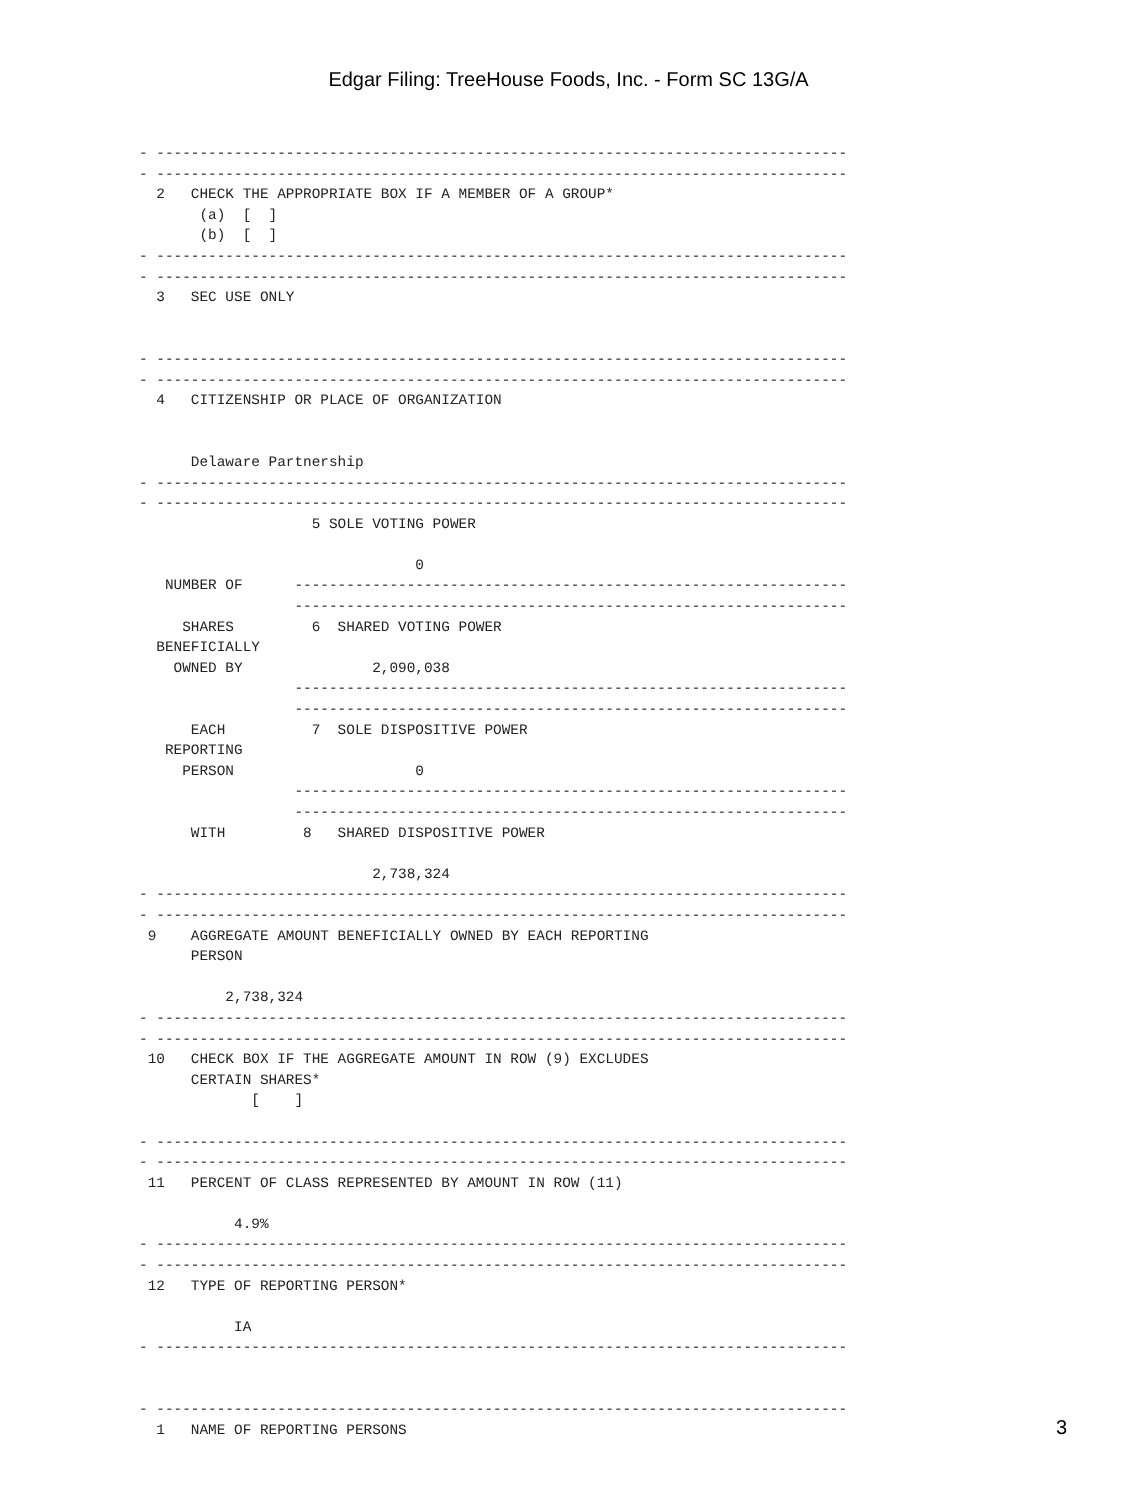Edgar Filing: TreeHouse Foods, Inc. - Form SC 13G/A
- --------------------------------------------------------------------------------
- --------------------------------------------------------------------------------
  2   CHECK THE APPROPRIATE BOX IF A MEMBER OF A GROUP*
       (a)  [  ]
       (b)  [  ]
- --------------------------------------------------------------------------------
- --------------------------------------------------------------------------------
  3   SEC USE ONLY


- --------------------------------------------------------------------------------
- --------------------------------------------------------------------------------
  4   CITIZENSHIP OR PLACE OF ORGANIZATION


      Delaware Partnership
- --------------------------------------------------------------------------------
- --------------------------------------------------------------------------------
                    5 SOLE VOTING POWER

                                0
   NUMBER OF      ----------------------------------------------------------------
                  ----------------------------------------------------------------
     SHARES         6  SHARED VOTING POWER
  BENEFICIALLY
    OWNED BY               2,090,038
                  ----------------------------------------------------------------
                  ----------------------------------------------------------------
      EACH          7  SOLE DISPOSITIVE POWER
   REPORTING
     PERSON                     0
                  ----------------------------------------------------------------
                  ----------------------------------------------------------------
      WITH         8   SHARED DISPOSITIVE POWER

                           2,738,324
- --------------------------------------------------------------------------------
- --------------------------------------------------------------------------------
 9    AGGREGATE AMOUNT BENEFICIALLY OWNED BY EACH REPORTING
      PERSON

          2,738,324
- --------------------------------------------------------------------------------
- --------------------------------------------------------------------------------
 10   CHECK BOX IF THE AGGREGATE AMOUNT IN ROW (9) EXCLUDES
      CERTAIN SHARES*
             [    ]

- --------------------------------------------------------------------------------
- --------------------------------------------------------------------------------
 11   PERCENT OF CLASS REPRESENTED BY AMOUNT IN ROW (11)

           4.9%
- --------------------------------------------------------------------------------
- --------------------------------------------------------------------------------
 12   TYPE OF REPORTING PERSON*

           IA
- --------------------------------------------------------------------------------


- --------------------------------------------------------------------------------
  1   NAME OF REPORTING PERSONS
3